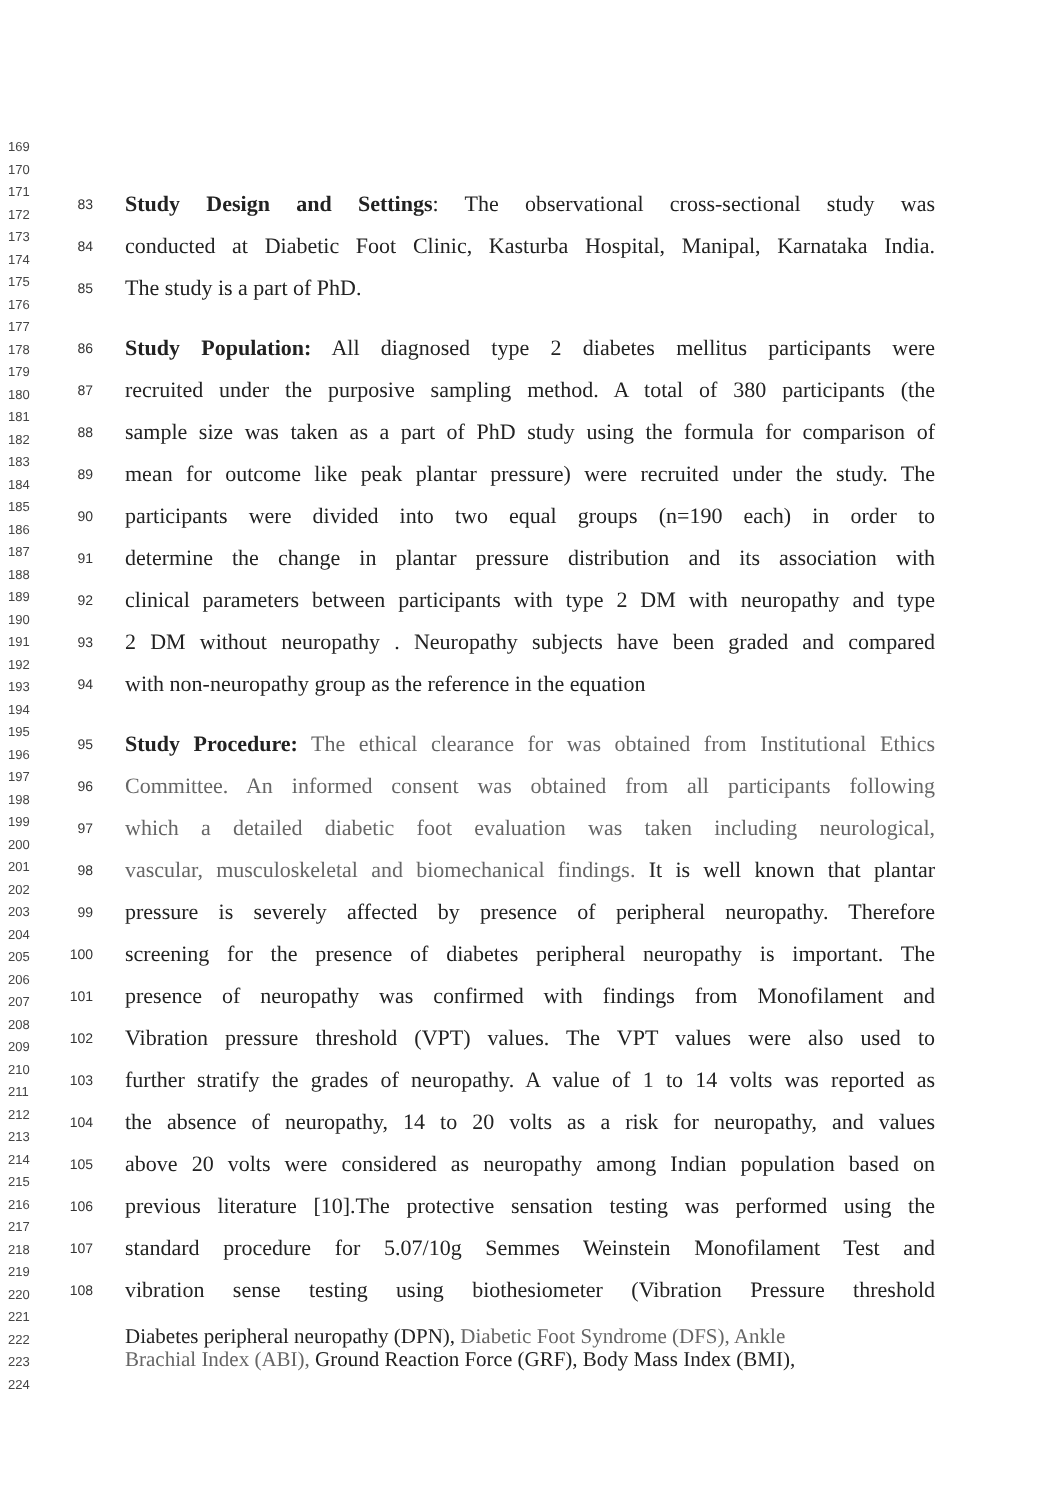169
170
171
172
173
174
175
176
177
178
179
180
181
182
183
184
185
186
187
188
189
190
191
192
193
194
195
196
197
198
199
200
201
202
203
204
205
206
207
208
209
210
211
212
213
214
215
216
217
218
219
220
221
222
223
224
83 Study Design and Settings: The observational cross-sectional study was
84 conducted at Diabetic Foot Clinic, Kasturba Hospital, Manipal, Karnataka India.
85 The study is a part of PhD.
86 Study Population: All diagnosed type 2 diabetes mellitus participants were
87 recruited under the purposive sampling method. A total of 380 participants (the
88 sample size was taken as a part of PhD study using the formula for comparison of
89 mean for outcome like peak plantar pressure) were recruited under the study. The
90 participants were divided into two equal groups (n=190 each) in order to
91 determine the change in plantar pressure distribution and its association with
92 clinical parameters between participants with type 2 DM with neuropathy and type
93 2 DM without neuropathy . Neuropathy subjects have been graded and compared
94 with non-neuropathy group as the reference in the equation
95 Study Procedure: The ethical clearance for was obtained from Institutional Ethics
96 Committee. An informed consent was obtained from all participants following
97 which a detailed diabetic foot evaluation was taken including neurological,
98 vascular, musculoskeletal and biomechanical findings. It is well known that plantar
99 pressure is severely affected by presence of peripheral neuropathy. Therefore
100 screening for the presence of diabetes peripheral neuropathy is important. The
101 presence of neuropathy was confirmed with findings from Monofilament and
102 Vibration pressure threshold (VPT) values. The VPT values were also used to
103 further stratify the grades of neuropathy. A value of 1 to 14 volts was reported as
104 the absence of neuropathy, 14 to 20 volts as a risk for neuropathy, and values
105 above 20 volts were considered as neuropathy among Indian population based on
106 previous literature [10].The protective sensation testing was performed using the
107 standard procedure for 5.07/10g Semmes Weinstein Monofilament Test and
108 vibration sense testing using biothesiometer (Vibration Pressure threshold
Diabetes peripheral neuropathy (DPN), Diabetic Foot Syndrome (DFS), Ankle
Brachial Index (ABI), Ground Reaction Force (GRF), Body Mass Index (BMI),